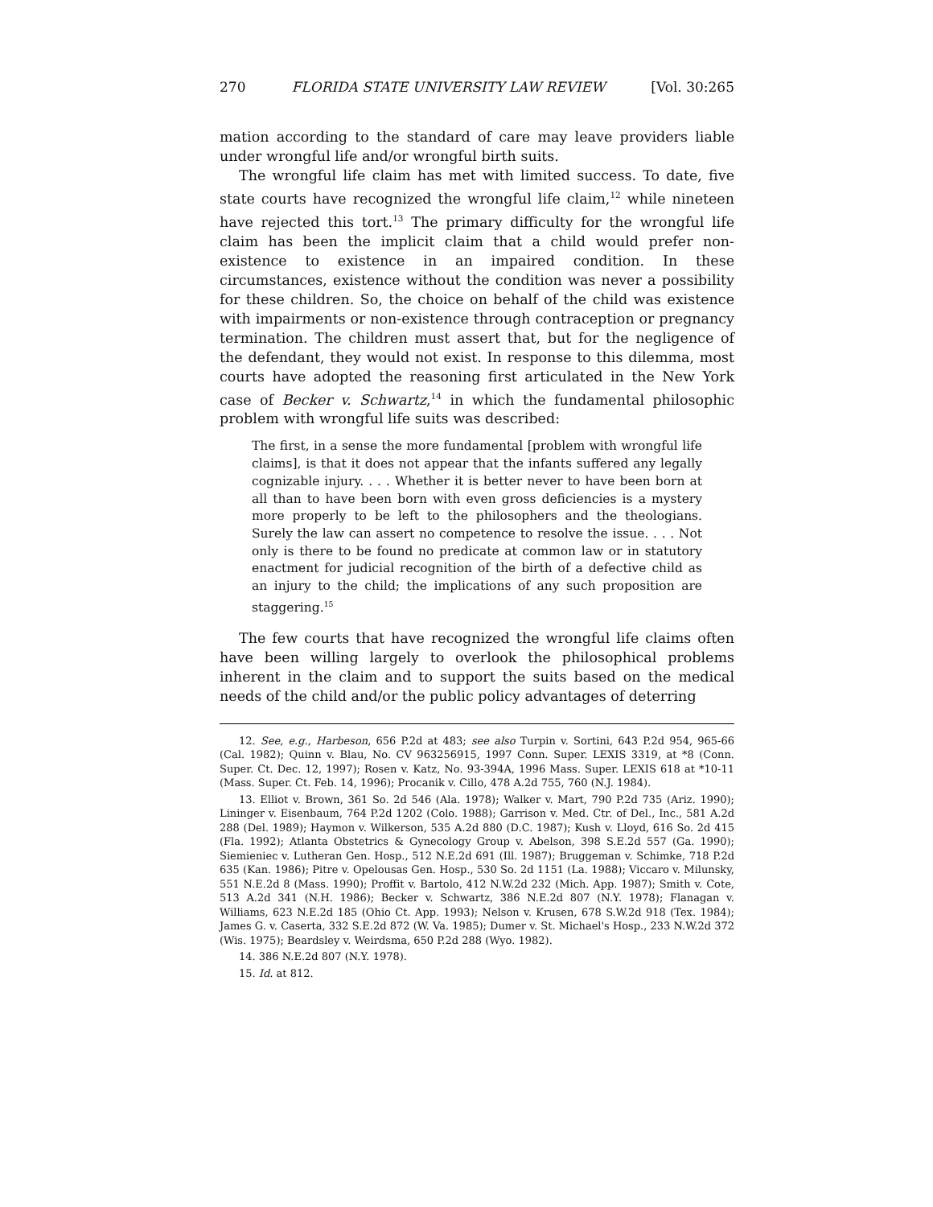270 FLORIDA STATE UNIVERSITY LAW REVIEW [Vol. 30:265
mation according to the standard of care may leave providers liable under wrongful life and/or wrongful birth suits.
The wrongful life claim has met with limited success. To date, five state courts have recognized the wrongful life claim,<sup>12</sup> while nineteen have rejected this tort.<sup>13</sup> The primary difficulty for the wrongful life claim has been the implicit claim that a child would prefer non-existence to existence in an impaired condition. In these circumstances, existence without the condition was never a possibility for these children. So, the choice on behalf of the child was existence with impairments or non-existence through contraception or pregnancy termination. The children must assert that, but for the negligence of the defendant, they would not exist. In response to this dilemma, most courts have adopted the reasoning first articulated in the New York case of Becker v. Schwartz,<sup>14</sup> in which the fundamental philosophic problem with wrongful life suits was described:
The first, in a sense the more fundamental [problem with wrongful life claims], is that it does not appear that the infants suffered any legally cognizable injury. . . . Whether it is better never to have been born at all than to have been born with even gross deficiencies is a mystery more properly to be left to the philosophers and the theologians. Surely the law can assert no competence to resolve the issue. . . . Not only is there to be found no predicate at common law or in statutory enactment for judicial recognition of the birth of a defective child as an injury to the child; the implications of any such proposition are staggering.<sup>15</sup>
The few courts that have recognized the wrongful life claims often have been willing largely to overlook the philosophical problems inherent in the claim and to support the suits based on the medical needs of the child and/or the public policy advantages of deterring
12. See, e.g., Harbeson, 656 P.2d at 483; see also Turpin v. Sortini, 643 P.2d 954, 965-66 (Cal. 1982); Quinn v. Blau, No. CV 963256915, 1997 Conn. Super. LEXIS 3319, at *8 (Conn. Super. Ct. Dec. 12, 1997); Rosen v. Katz, No. 93-394A, 1996 Mass. Super. LEXIS 618 at *10-11 (Mass. Super. Ct. Feb. 14, 1996); Procanik v. Cillo, 478 A.2d 755, 760 (N.J. 1984).
13. Elliot v. Brown, 361 So. 2d 546 (Ala. 1978); Walker v. Mart, 790 P.2d 735 (Ariz. 1990); Lininger v. Eisenbaum, 764 P.2d 1202 (Colo. 1988); Garrison v. Med. Ctr. of Del., Inc., 581 A.2d 288 (Del. 1989); Haymon v. Wilkerson, 535 A.2d 880 (D.C. 1987); Kush v. Lloyd, 616 So. 2d 415 (Fla. 1992); Atlanta Obstetrics & Gynecology Group v. Abelson, 398 S.E.2d 557 (Ga. 1990); Siemieniec v. Lutheran Gen. Hosp., 512 N.E.2d 691 (Ill. 1987); Bruggeman v. Schimke, 718 P.2d 635 (Kan. 1986); Pitre v. Opelousas Gen. Hosp., 530 So. 2d 1151 (La. 1988); Viccaro v. Milunsky, 551 N.E.2d 8 (Mass. 1990); Proffit v. Bartolo, 412 N.W.2d 232 (Mich. App. 1987); Smith v. Cote, 513 A.2d 341 (N.H. 1986); Becker v. Schwartz, 386 N.E.2d 807 (N.Y. 1978); Flanagan v. Williams, 623 N.E.2d 185 (Ohio Ct. App. 1993); Nelson v. Krusen, 678 S.W.2d 918 (Tex. 1984); James G. v. Caserta, 332 S.E.2d 872 (W. Va. 1985); Dumer v. St. Michael's Hosp., 233 N.W.2d 372 (Wis. 1975); Beardsley v. Weirdsma, 650 P.2d 288 (Wyo. 1982).
14. 386 N.E.2d 807 (N.Y. 1978).
15. Id. at 812.